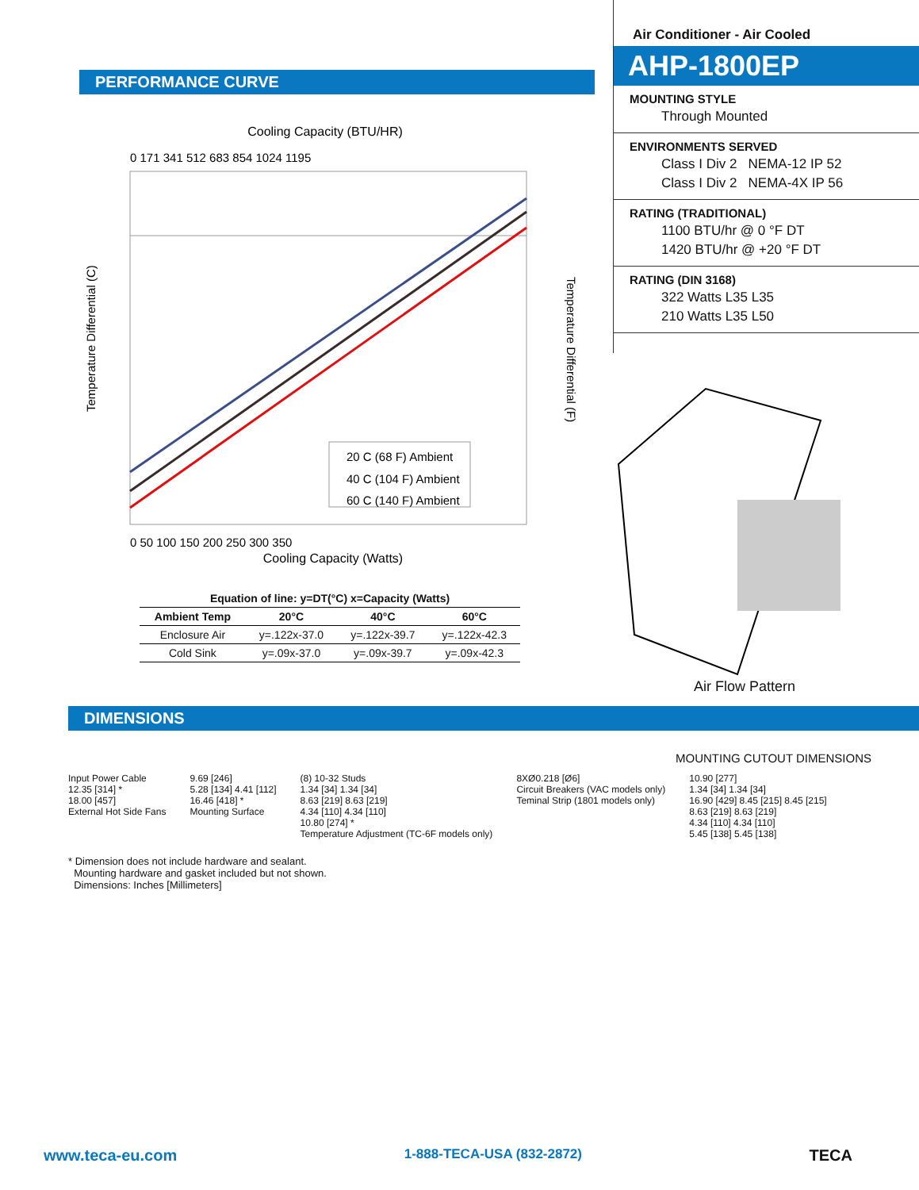PERFORMANCE CURVE
Cooling Capacity (BTU/HR)
20 C (68 F) Ambient
40 C (104 F) Ambient
60 C (140 F) Ambient
0 50 100 150 200 250 300 350
Cooling Capacity (Watts)
0 171 341 512 683 854 1024 1195
Temperature Differential (C)
Temperature Differential (F)
| Equation of line: y=DT(°C) x=Capacity (Watts) | | | |
| --- | --- | --- | --- |
| Ambient Temp | 20°C | 40°C | 60°C |
| Enclosure Air | y=.122x-37.0 | y=.122x-39.7 | y=.122x-42.3 |
| Cold Sink | y=.09x-37.0 | y=.09x-39.7 | y=.09x-42.3 |
Air Conditioner - Air Cooled
AHP-1800EP
MOUNTING STYLE
Through Mounted
ENVIRONMENTS SERVED
Class I Div 2 NEMA-12 IP 52
Class I Div 2 NEMA-4X IP 56
RATING (TRADITIONAL)
1100 BTU/hr @ 0 °F DT
1420 BTU/hr @ +20 °F DT
RATING (DIN 3168)
322 Watts L35 L35
210 Watts L35 L50
Air Flow Pattern
DIMENSIONS
MOUNTING CUTOUT DIMENSIONS
Input Power Cable
12.35 [314] *
18.00 [457]
External Hot Side Fans
9.69 [246]
5.28 [134] 4.41 [112]
16.46 [418] *
Mounting Surface
(8) 10-32 Studs
1.34 [34] 1.34 [34]
8.63 [219] 8.63 [219]
4.34 [110] 4.34 [110]
10.80 [274] *
Temperature Adjustment (TC-6F models only)
8XØ0.218 [Ø6]
Circuit Breakers (VAC models only)
Teminal Strip (1801 models only)
10.90 [277]
1.34 [34] 1.34 [34]
16.90 [429] 8.45 [215] 8.45 [215]
8.63 [219] 8.63 [219]
4.34 [110] 4.34 [110]
5.45 [138] 5.45 [138]
* Dimension does not include hardware and sealant.
Mounting hardware and gasket included but not shown.
Dimensions: Inches [Millimeters]
www.teca-eu.com 1-888-TECA-USA (832-2872) TECA